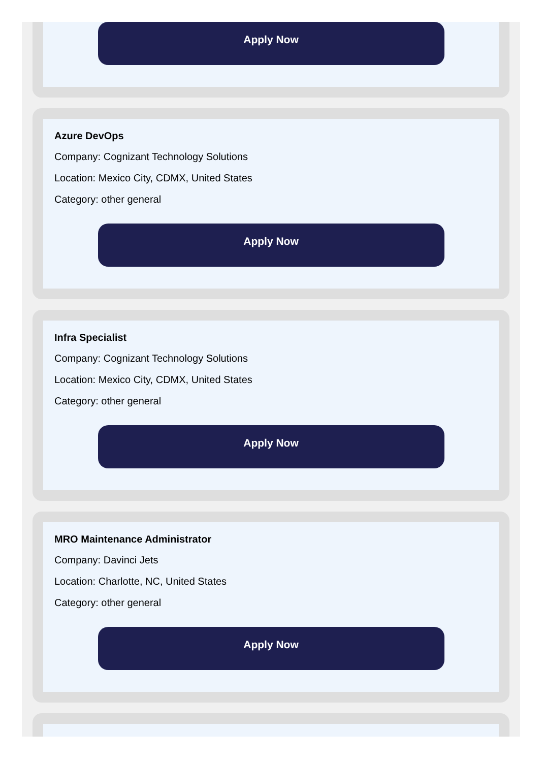Apply Now
Azure DevOps
Company: Cognizant Technology Solutions
Location: Mexico City, CDMX, United States
Category: other general
Apply Now
Infra Specialist
Company: Cognizant Technology Solutions
Location: Mexico City, CDMX, United States
Category: other general
Apply Now
MRO Maintenance Administrator
Company: Davinci Jets
Location: Charlotte, NC, United States
Category: other general
Apply Now